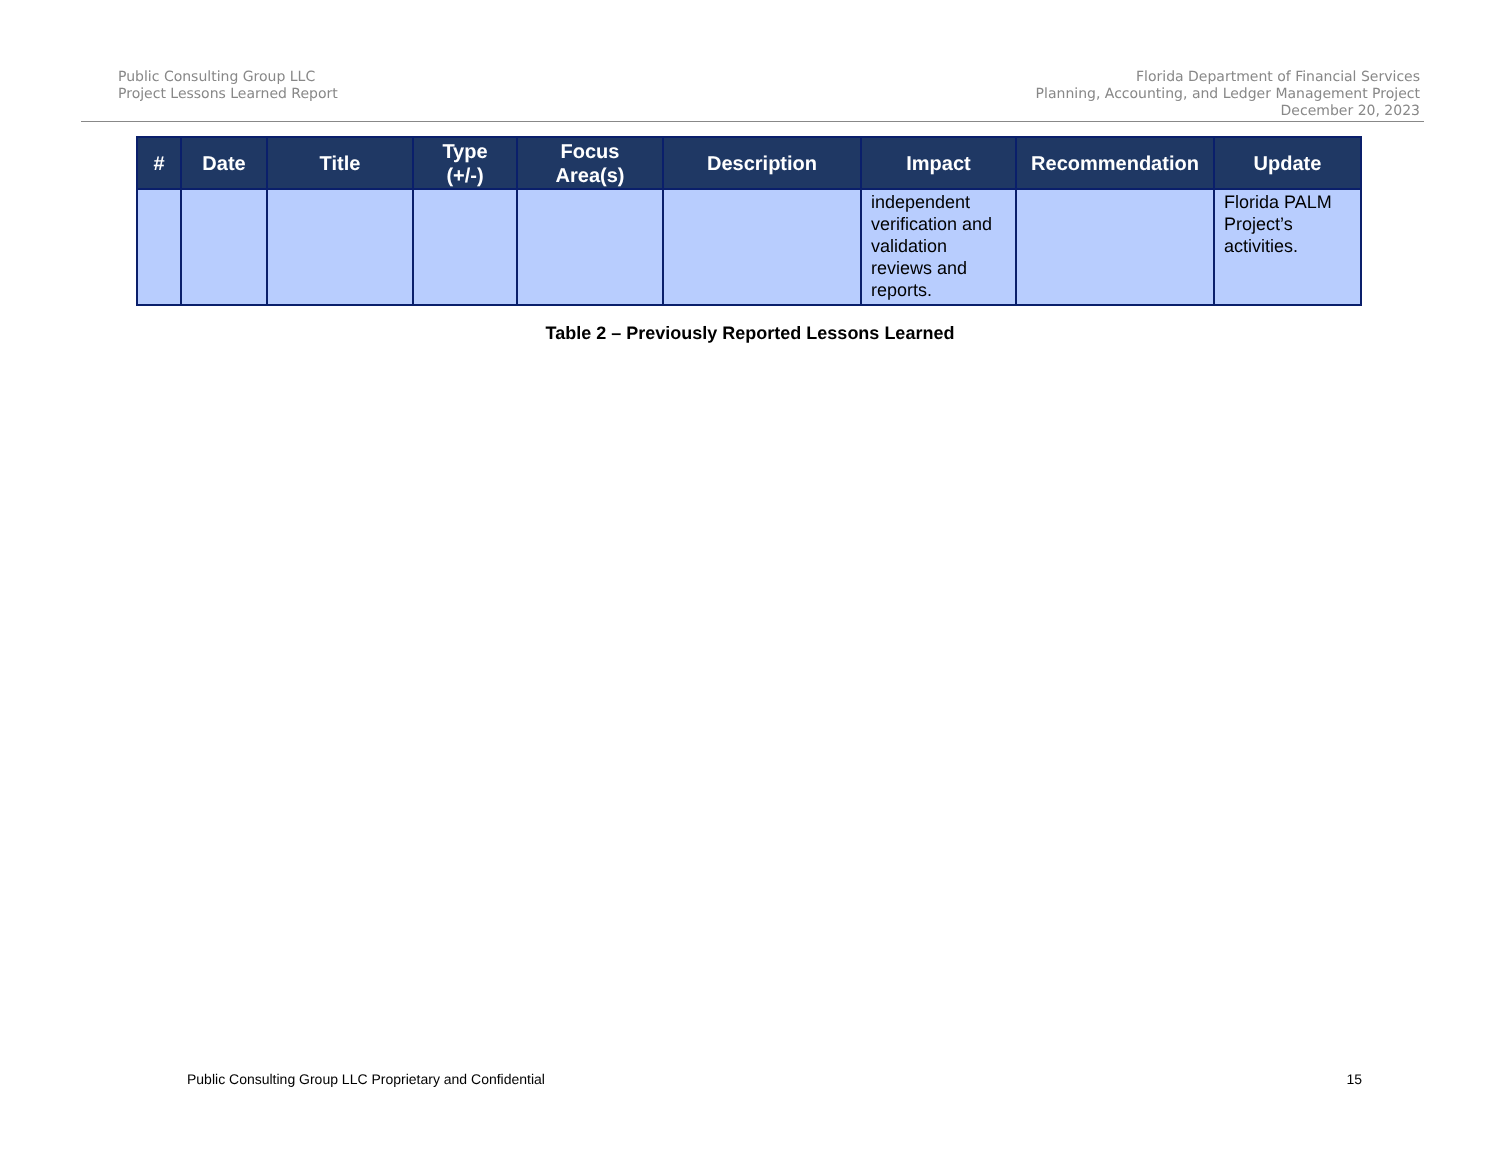Public Consulting Group LLC
Project Lessons Learned Report
Florida Department of Financial Services
Planning, Accounting, and Ledger Management Project
December 20, 2023
| # | Date | Title | Type (+/-) | Focus Area(s) | Description | Impact | Recommendation | Update |
| --- | --- | --- | --- | --- | --- | --- | --- | --- |
| | | | | | | independent verification and validation reviews and reports. | | Florida PALM Project’s activities. |
Table 2 – Previously Reported Lessons Learned
Public Consulting Group LLC Proprietary and Confidential 15